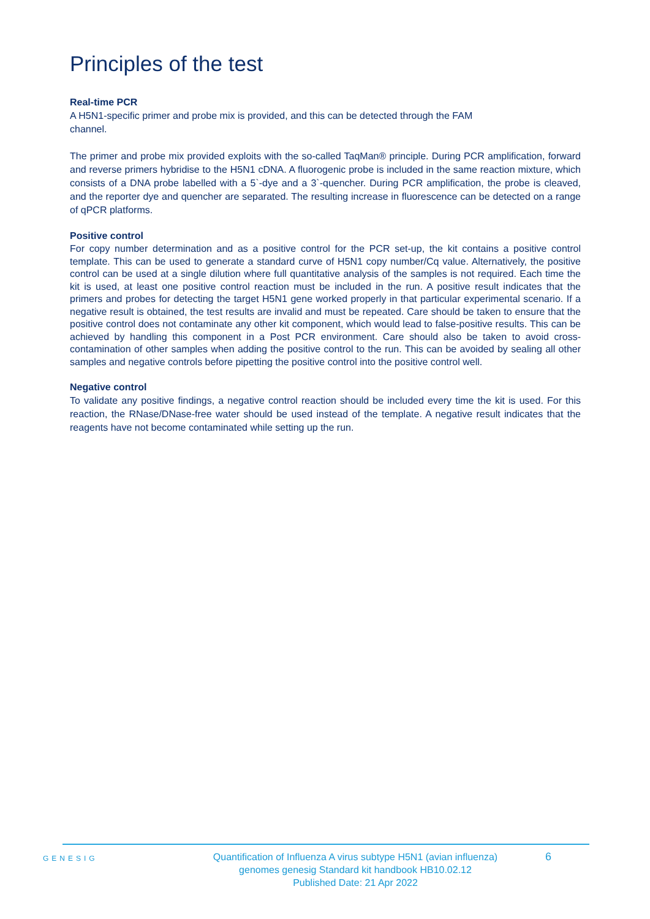Principles of the test
Real-time PCR
A H5N1-specific primer and probe mix is provided, and this can be detected through the FAM
channel.
The primer and probe mix provided exploits with the so-called TaqMan® principle. During PCR amplification, forward and reverse primers hybridise to the H5N1 cDNA. A fluorogenic probe is included in the same reaction mixture, which consists of a DNA probe labelled with a 5`-dye and a 3`-quencher. During PCR amplification, the probe is cleaved, and the reporter dye and quencher are separated. The resulting increase in fluorescence can be detected on a range of qPCR platforms.
Positive control
For copy number determination and as a positive control for the PCR set-up, the kit contains a positive control template. This can be used to generate a standard curve of H5N1 copy number/Cq value. Alternatively, the positive control can be used at a single dilution where full quantitative analysis of the samples is not required. Each time the kit is used, at least one positive control reaction must be included in the run. A positive result indicates that the primers and probes for detecting the target H5N1 gene worked properly in that particular experimental scenario. If a negative result is obtained, the test results are invalid and must be repeated. Care should be taken to ensure that the positive control does not contaminate any other kit component, which would lead to false-positive results. This can be achieved by handling this component in a Post PCR environment. Care should also be taken to avoid cross-contamination of other samples when adding the positive control to the run. This can be avoided by sealing all other samples and negative controls before pipetting the positive control into the positive control well.
Negative control
To validate any positive findings, a negative control reaction should be included every time the kit is used. For this reaction, the RNase/DNase-free water should be used instead of the template. A negative result indicates that the reagents have not become contaminated while setting up the run.
GENESIG
Quantification of Influenza A virus subtype H5N1 (avian influenza)
genomes genesig Standard kit handbook HB10.02.12
Published Date: 21 Apr 2022
6